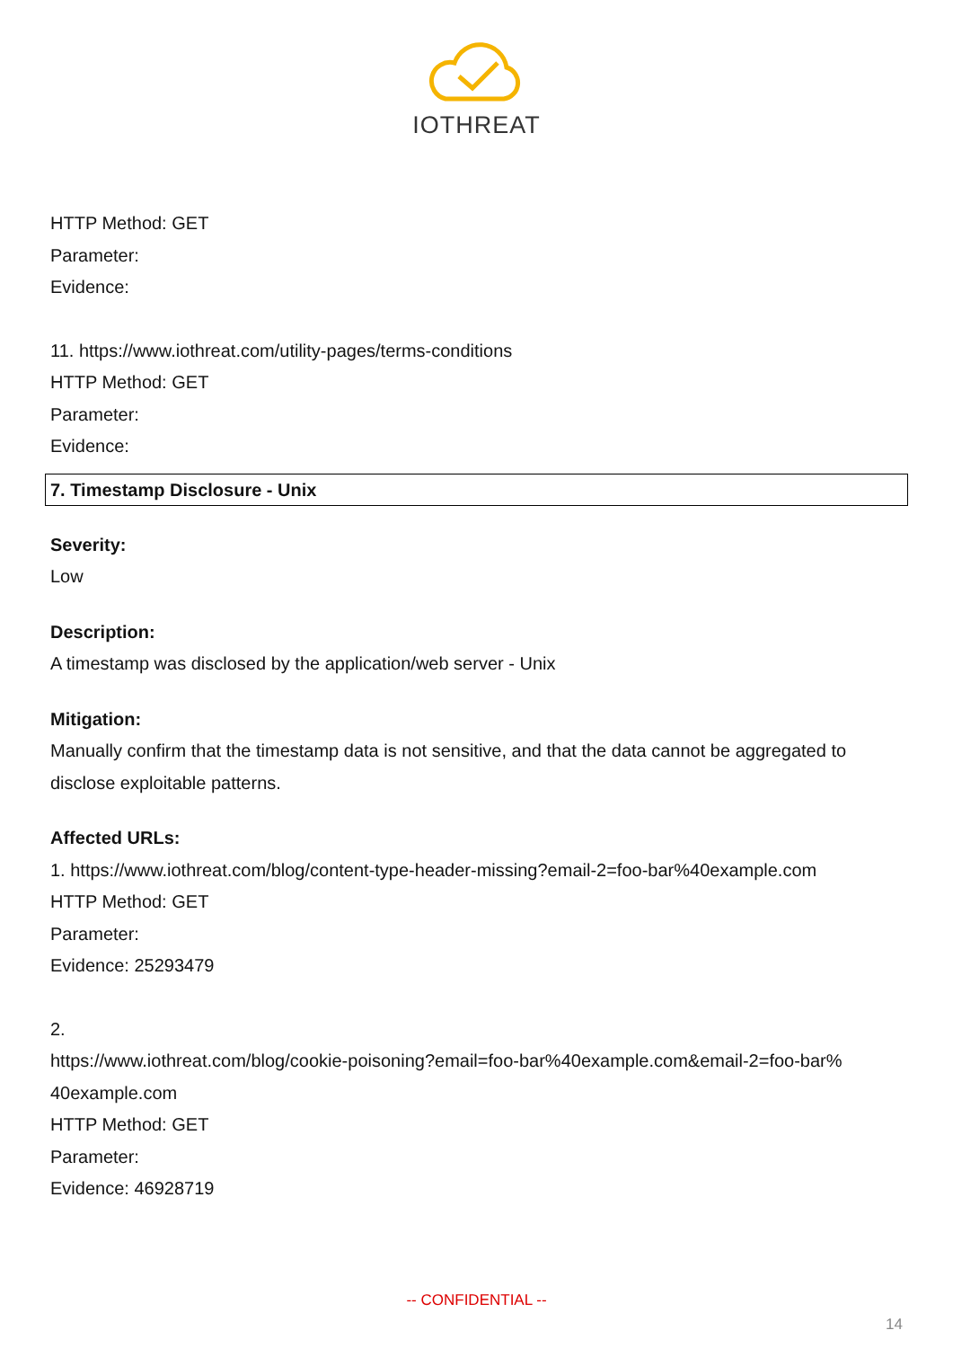IOTHREAT
HTTP Method: GET
Parameter:
Evidence:
11. https://www.iothreat.com/utility-pages/terms-conditions
HTTP Method: GET
Parameter:
Evidence:
7. Timestamp Disclosure - Unix
Severity:
Low
Description:
A timestamp was disclosed by the application/web server - Unix
Mitigation:
Manually confirm that the timestamp data is not sensitive, and that the data cannot be aggregated to disclose exploitable patterns.
Affected URLs:
1. https://www.iothreat.com/blog/content-type-header-missing?email-2=foo-bar%40example.com
HTTP Method: GET
Parameter:
Evidence: 25293479
2.
https://www.iothreat.com/blog/cookie-poisoning?email=foo-bar%40example.com&email-2=foo-bar%
40example.com
HTTP Method: GET
Parameter:
Evidence: 46928719
-- CONFIDENTIAL --
14